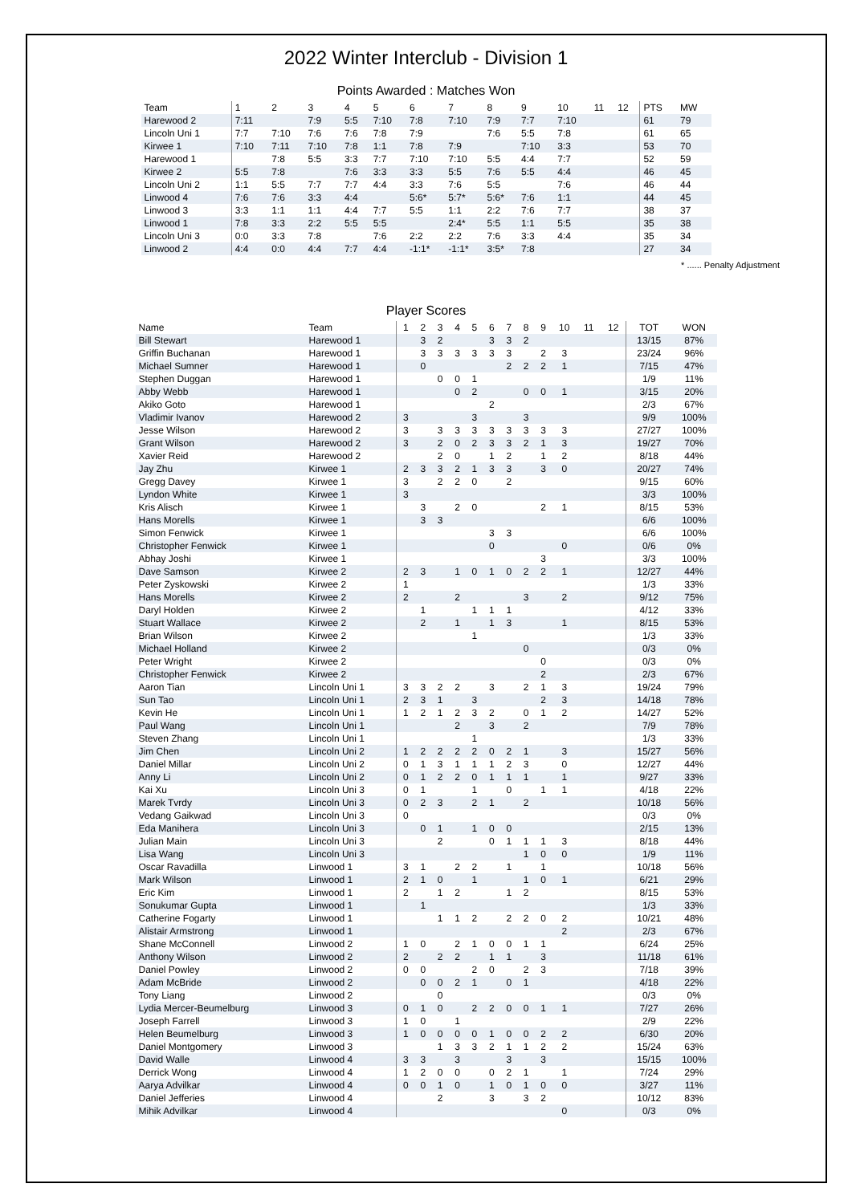2022 Winter Interclub - Division 1
Points Awarded : Matches Won
| Team | 1 | 2 | 3 | 4 | 5 | 6 | 7 | 8 | 9 | 10 | 11 | 12 | PTS | MW |
| Harewood 2 | 7:11 | | 7:9 | 5:5 | 7:10 | 7:8 | 7:10 | 7:9 | 7:7 | 7:10 | | | 61 | 79 |
| Lincoln Uni 1 | 7:7 | 7:10 | 7:6 | 7:6 | 7:8 | 7:9 | | 7:6 | 5:5 | 7:8 | | | 61 | 65 |
| Kirwee 1 | 7:10 | 7:11 | 7:10 | 7:8 | 1:1 | 7:8 | 7:9 | | 7:10 | 3:3 | | | 53 | 70 |
| Harewood 1 | | 7:8 | 5:5 | 3:3 | 7:7 | 7:10 | 7:10 | 5:5 | 4:4 | 7:7 | | | 52 | 59 |
| Kirwee 2 | 5:5 | 7:8 | | 7:6 | 3:3 | 3:3 | 5:5 | 7:6 | 5:5 | 4:4 | | | 46 | 45 |
| Lincoln Uni 2 | 1:1 | 5:5 | 7:7 | 7:7 | 4:4 | 3:3 | 7:6 | 5:5 | | 7:6 | | | 46 | 44 |
| Linwood 4 | 7:6 | 7:6 | 3:3 | 4:4 | | 5:6* | 5:7* | 5:6* | 7:6 | 1:1 | | | 44 | 45 |
| Linwood 3 | 3:3 | 1:1 | 1:1 | 4:4 | 7:7 | 5:5 | 1:1 | 2:2 | 7:6 | 7:7 | | | 38 | 37 |
| Linwood 1 | 7:8 | 3:3 | 2:2 | 5:5 | 5:5 | | 2:4* | 5:5 | 1:1 | 5:5 | | | 35 | 38 |
| Lincoln Uni 3 | 0:0 | 3:3 | 7:8 | | 7:6 | 2:2 | 2:2 | 7:6 | 3:3 | 4:4 | | | 35 | 34 |
| Linwood 2 | 4:4 | 0:0 | 4:4 | 7:7 | 4:4 | -1:1* | -1:1* | 3:5* | 7:8 | | | | 27 | 34 |
* ...... Penalty Adjustment
Player Scores
| Name | Team | 1 | 2 | 3 | 4 | 5 | 6 | 7 | 8 | 9 | 10 | 11 | 12 | TOT | WON |
| Bill Stewart | Harewood 1 | | 3 | 2 | | | 3 | 3 | 2 | | | | | 13/15 | 87% |
| Griffin Buchanan | Harewood 1 | | 3 | 3 | 3 | 3 | 3 | 3 | | 2 | 3 | | | 23/24 | 96% |
| Michael Sumner | Harewood 1 | | 0 | | | | | 2 | 2 | 2 | 1 | | | 7/15 | 47% |
| Stephen Duggan | Harewood 1 | | | 0 | 0 | 1 | | | | | | | | 1/9 | 11% |
| Abby Webb | Harewood 1 | | | | 0 | 2 | | | 0 | 0 | 1 | | | 3/15 | 20% |
| Akiko Goto | Harewood 1 | | | | | | 2 | | | | | | | 2/3 | 67% |
| Vladimir Ivanov | Harewood 2 | 3 | | | | 3 | | | 3 | | | | | 9/9 | 100% |
| Jesse Wilson | Harewood 2 | 3 | | 3 | 3 | 3 | 3 | 3 | 3 | 3 | 3 | | | 27/27 | 100% |
| Grant Wilson | Harewood 2 | 3 | | 2 | 0 | 2 | 3 | 3 | 2 | 1 | 3 | | | 19/27 | 70% |
| Xavier Reid | Harewood 2 | | | 2 | 0 | | 1 | 2 | | 1 | 2 | | | 8/18 | 44% |
| Jay Zhu | Kirwee 1 | 2 | 3 | 3 | 2 | 1 | 3 | 3 | | 3 | 0 | | | 20/27 | 74% |
| Gregg Davey | Kirwee 1 | 3 | | 2 | 2 | 0 | | 2 | | | | | | 9/15 | 60% |
| Lyndon White | Kirwee 1 | 3 | | | | | | | | | | | | 3/3 | 100% |
| Kris Alisch | Kirwee 1 | | 3 | | 2 | 0 | | | | 2 | 1 | | | 8/15 | 53% |
| Hans Morells | Kirwee 1 | | 3 | 3 | | | | | | | | | | 6/6 | 100% |
| Simon Fenwick | Kirwee 1 | | | | | | 3 | 3 | | | | | | 6/6 | 100% |
| Christopher Fenwick | Kirwee 1 | | | | | | 0 | | | | 0 | | | 0/6 | 0% |
| Abhay Joshi | Kirwee 1 | | | | | | | | | 3 | | | | 3/3 | 100% |
| Dave Samson | Kirwee 2 | 2 | 3 | | 1 | 0 | 1 | 0 | 2 | 2 | 1 | | | 12/27 | 44% |
| Peter Zyskowski | Kirwee 2 | 1 | | | | | | | | | | | | 1/3 | 33% |
| Hans Morells | Kirwee 2 | 2 | | | 2 | | | | 3 | | 2 | | | 9/12 | 75% |
| Daryl Holden | Kirwee 2 | | 1 | | | 1 | 1 | 1 | | | | | | 4/12 | 33% |
| Stuart Wallace | Kirwee 2 | | 2 | | 1 | | 1 | 3 | | | 1 | | | 8/15 | 53% |
| Brian Wilson | Kirwee 2 | | | | | 1 | | | | | | | | 1/3 | 33% |
| Michael Holland | Kirwee 2 | | | | | | | | 0 | | | | | 0/3 | 0% |
| Peter Wright | Kirwee 2 | | | | | | | | | 0 | | | | 0/3 | 0% |
| Christopher Fenwick | Kirwee 2 | | | | | | | | | 2 | | | | 2/3 | 67% |
| Aaron Tian | Lincoln Uni 1 | 3 | 3 | 2 | 2 | | 3 | | 2 | 1 | 3 | | | 19/24 | 79% |
| Sun Tao | Lincoln Uni 1 | 2 | 3 | 1 | | 3 | | | | 2 | 3 | | | 14/18 | 78% |
| Kevin He | Lincoln Uni 1 | 1 | 2 | 1 | 2 | 3 | 2 | | 0 | 1 | 2 | | | 14/27 | 52% |
| Paul Wang | Lincoln Uni 1 | | | | 2 | | 3 | | 2 | | | | | 7/9 | 78% |
| Steven Zhang | Lincoln Uni 1 | | | | | 1 | | | | | | | | 1/3 | 33% |
| Jim Chen | Lincoln Uni 2 | 1 | 2 | 2 | 2 | 2 | 0 | 2 | 1 | | 3 | | | 15/27 | 56% |
| Daniel Millar | Lincoln Uni 2 | 0 | 1 | 3 | 1 | 1 | 1 | 2 | 3 | | 0 | | | 12/27 | 44% |
| Anny Li | Lincoln Uni 2 | 0 | 1 | 2 | 2 | 0 | 1 | 1 | 1 | | 1 | | | 9/27 | 33% |
| Kai Xu | Lincoln Uni 3 | 0 | 1 | | | 1 | | 0 | | 1 | 1 | | | 4/18 | 22% |
| Marek Tvrdy | Lincoln Uni 3 | 0 | 2 | 3 | | 2 | 1 | | 2 | | | | | 10/18 | 56% |
| Vedang Gaikwad | Lincoln Uni 3 | 0 | | | | | | | | | | | | 0/3 | 0% |
| Eda Manihera | Lincoln Uni 3 | | 0 | 1 | | 1 | 0 | 0 | | | | | | 2/15 | 13% |
| Julian Main | Lincoln Uni 3 | | | 2 | | | 0 | 1 | 1 | 1 | 3 | | | 8/18 | 44% |
| Lisa Wang | Lincoln Uni 3 | | | | | | | | 1 | 0 | 0 | | | 1/9 | 11% |
| Oscar Ravadilla | Linwood 1 | 3 | 1 | | 2 | 2 | | 1 | | 1 | | | | 10/18 | 56% |
| Mark Wilson | Linwood 1 | 2 | 1 | 0 | | 1 | | | 1 | 0 | 1 | | | 6/21 | 29% |
| Eric Kim | Linwood 1 | 2 | | 1 | 2 | | | 1 | 2 | | | | | 8/15 | 53% |
| Sonukumar Gupta | Linwood 1 | | 1 | | | | | | | | | | | 1/3 | 33% |
| Catherine Fogarty | Linwood 1 | | | 1 | 1 | 2 | | 2 | 2 | 0 | 2 | | | 10/21 | 48% |
| Alistair Armstrong | Linwood 1 | | | | | | | | | | 2 | | | 2/3 | 67% |
| Shane McConnell | Linwood 2 | 1 | 0 | | 2 | 1 | 0 | 0 | 1 | 1 | | | | 6/24 | 25% |
| Anthony Wilson | Linwood 2 | 2 | | 2 | 2 | | 1 | 1 | | 3 | | | | 11/18 | 61% |
| Daniel Powley | Linwood 2 | 0 | 0 | | | 2 | 0 | | 2 | 3 | | | | 7/18 | 39% |
| Adam McBride | Linwood 2 | | 0 | 0 | 2 | 1 | | 0 | 1 | | | | | 4/18 | 22% |
| Tony Liang | Linwood 2 | | | 0 | | | | | | | | | | 0/3 | 0% |
| Lydia Mercer-Beumelburg | Linwood 3 | 0 | 1 | 0 | | 2 | 2 | 0 | 0 | 1 | 1 | | | 7/27 | 26% |
| Joseph Farrell | Linwood 3 | 1 | 0 | | 1 | | | | | | | | | 2/9 | 22% |
| Helen Beumelburg | Linwood 3 | 1 | 0 | 0 | 0 | 0 | 1 | 0 | 0 | 2 | 2 | | | 6/30 | 20% |
| Daniel Montgomery | Linwood 3 | | | 1 | 3 | 3 | 2 | 1 | 1 | 2 | 2 | | | 15/24 | 63% |
| David Walle | Linwood 4 | 3 | 3 | | 3 | | | 3 | | 3 | | | | 15/15 | 100% |
| Derrick Wong | Linwood 4 | 1 | 2 | 0 | 0 | | 0 | 2 | 1 | | 1 | | | 7/24 | 29% |
| Aarya Advilkar | Linwood 4 | 0 | 0 | 1 | 0 | | 1 | 0 | 1 | 0 | 0 | | | 3/27 | 11% |
| Daniel Jefferies | Linwood 4 | | | 2 | | | 3 | | 3 | 2 | | | | 10/12 | 83% |
| Mihik Advilkar | Linwood 4 | | | | | | | | | | 0 | | | 0/3 | 0% |